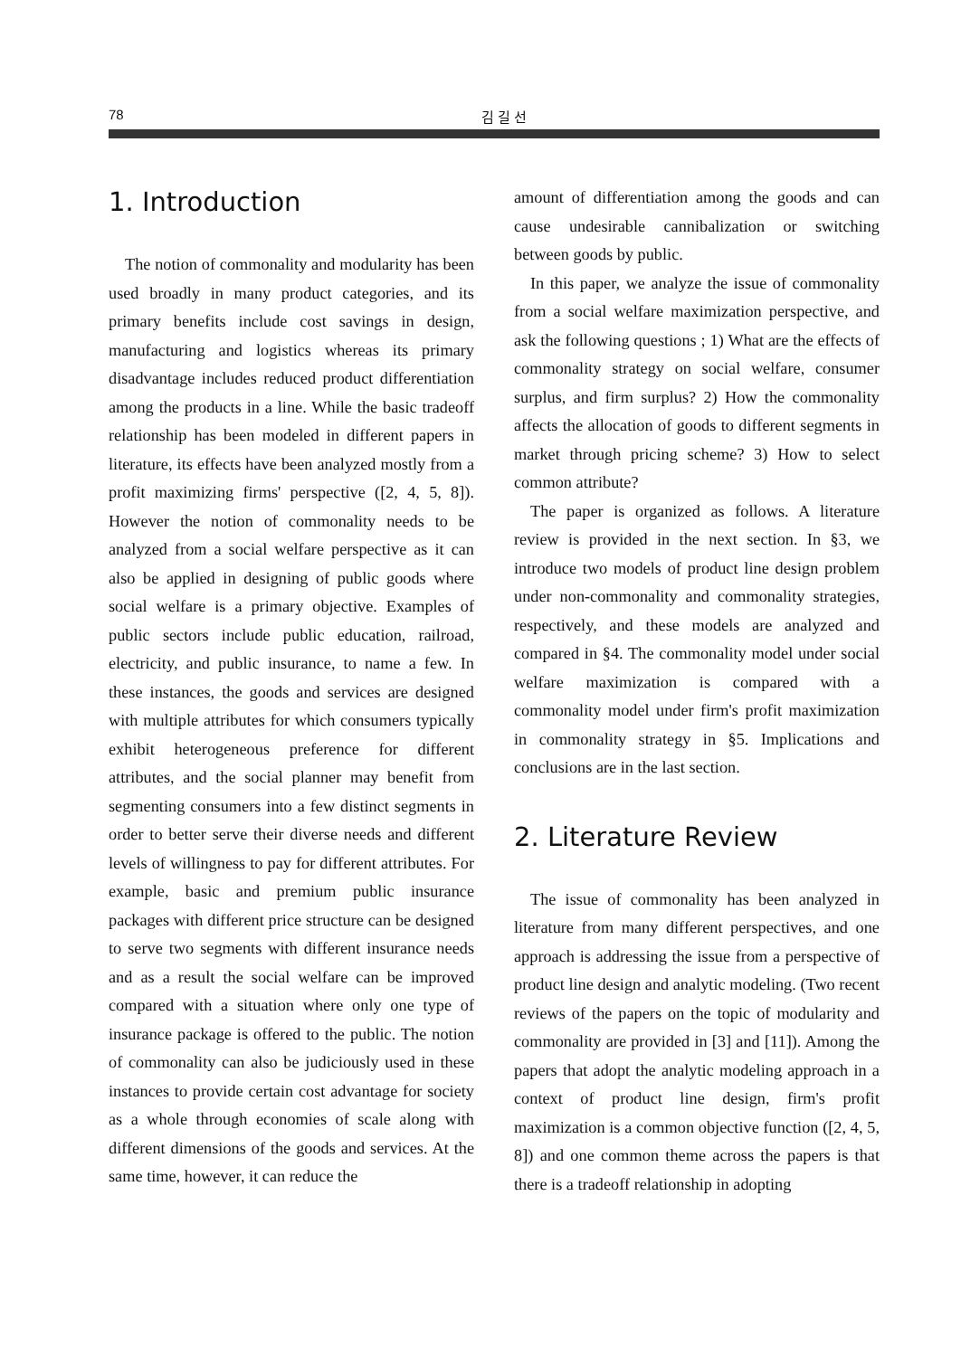78 김 길 선
1. Introduction
The notion of commonality and modularity has been used broadly in many product categories, and its primary benefits include cost savings in design, manufacturing and logistics whereas its primary disadvantage includes reduced product differentiation among the products in a line. While the basic tradeoff relationship has been modeled in different papers in literature, its effects have been analyzed mostly from a profit maximizing firms' perspective ([2, 4, 5, 8]). However the notion of commonality needs to be analyzed from a social welfare perspective as it can also be applied in designing of public goods where social welfare is a primary objective. Examples of public sectors include public education, railroad, electricity, and public insurance, to name a few. In these instances, the goods and services are designed with multiple attributes for which consumers typically exhibit heterogeneous preference for different attributes, and the social planner may benefit from segmenting consumers into a few distinct segments in order to better serve their diverse needs and different levels of willingness to pay for different attributes. For example, basic and premium public insurance packages with different price structure can be designed to serve two segments with different insurance needs and as a result the social welfare can be improved compared with a situation where only one type of insurance package is offered to the public. The notion of commonality can also be judiciously used in these instances to provide certain cost advantage for society as a whole through economies of scale along with different dimensions of the goods and services. At the same time, however, it can reduce the
amount of differentiation among the goods and can cause undesirable cannibalization or switching between goods by public.
In this paper, we analyze the issue of commonality from a social welfare maximization perspective, and ask the following questions ; 1) What are the effects of commonality strategy on social welfare, consumer surplus, and firm surplus? 2) How the commonality affects the allocation of goods to different segments in market through pricing scheme? 3) How to select common attribute?
The paper is organized as follows. A literature review is provided in the next section. In §3, we introduce two models of product line design problem under non-commonality and commonality strategies, respectively, and these models are analyzed and compared in §4. The commonality model under social welfare maximization is compared with a commonality model under firm's profit maximization in commonality strategy in §5. Implications and conclusions are in the last section.
2. Literature Review
The issue of commonality has been analyzed in literature from many different perspectives, and one approach is addressing the issue from a perspective of product line design and analytic modeling. (Two recent reviews of the papers on the topic of modularity and commonality are provided in [3] and [11]). Among the papers that adopt the analytic modeling approach in a context of product line design, firm's profit maximization is a common objective function ([2, 4, 5, 8]) and one common theme across the papers is that there is a tradeoff relationship in adopting